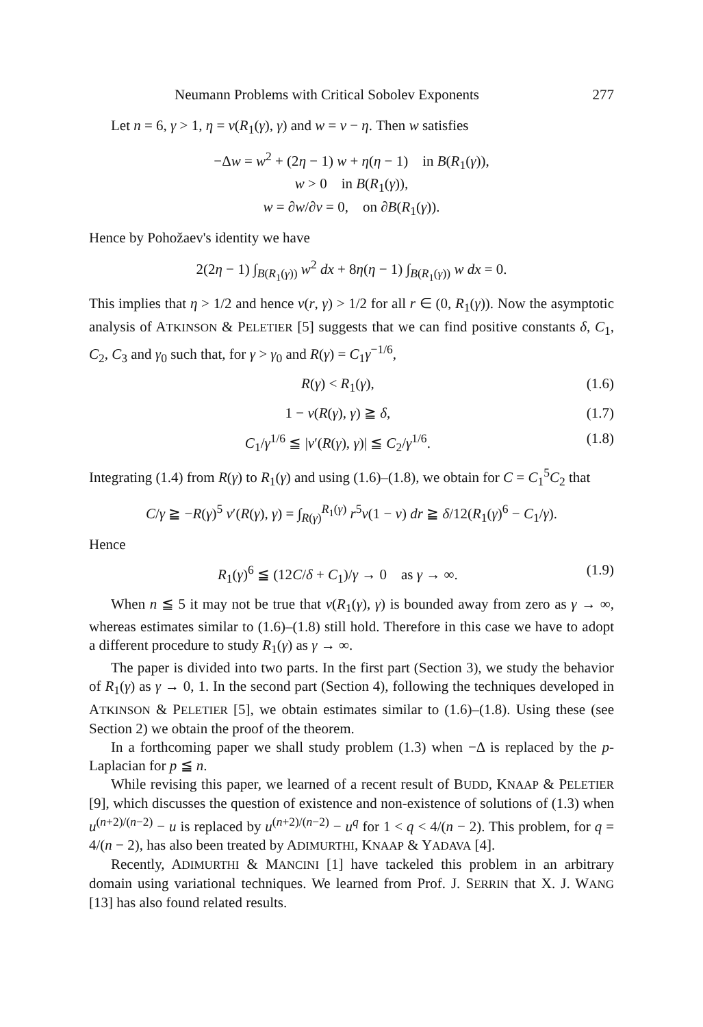Neumann Problems with Critical Sobolev Exponents 277
Let n = 6, γ > 1, η = v(R<sub>1</sub>(γ), γ) and w = v − η. Then w satisfies
−Δw = w<sup>2</sup> + (2η − 1) w + η(η − 1) in B(R<sub>1</sub>(γ)),
w > 0 in B(R<sub>1</sub>(γ)),
w = ∂w/∂ν = 0, on ∂B(R<sub>1</sub>(γ)).
Hence by Pohožaev's identity we have
2(2η − 1) ∫<sub>B(R<sub>1</sub>(γ))</sub> w<sup>2</sup> dx + 8η(η − 1) ∫<sub>B(R<sub>1</sub>(γ))</sub> w dx = 0.
This implies that η > 1/2 and hence v(r, γ) > 1/2 for all r ∈ (0, R<sub>1</sub>(γ)). Now the asymptotic analysis of ATKINSON & PELETIER [5] suggests that we can find positive constants δ, C<sub>1</sub>, C<sub>2</sub>, C<sub>3</sub> and γ<sub>0</sub> such that, for γ > γ<sub>0</sub> and R(γ) = C<sub>1</sub>γ<sup>−1/6</sup>,
R(γ) < R<sub>1</sub>(γ), (1.6)
1 − v(R(γ), γ) ≧ δ, (1.7)
C<sub>1</sub>/γ<sup>1/6</sup> ≦ |v′(R(γ), γ)| ≦ C<sub>2</sub>/γ<sup>1/6</sup>. (1.8)
Integrating (1.4) from R(γ) to R<sub>1</sub>(γ) and using (1.6)–(1.8), we obtain for C = C<sub>1</sub><sup>5</sup>C<sub>2</sub> that
C/γ ≧ −R(γ)<sup>5</sup> v′(R(γ), γ) = ∫<sub>R(γ)</sub><sup>R<sub>1</sub>(γ)</sup> r<sup>5</sup>v(1 − v) dr ≧ δ/12(R<sub>1</sub>(γ)<sup>6</sup> − C<sub>1</sub>/γ).
Hence
R<sub>1</sub>(γ)<sup>6</sup> ≦ (12C/δ + C<sub>1</sub>)/γ → 0 as γ → ∞. (1.9)
When n ≦ 5 it may not be true that v(R<sub>1</sub>(γ), γ) is bounded away from zero as γ → ∞, whereas estimates similar to (1.6)–(1.8) still hold. Therefore in this case we have to adopt a different procedure to study R<sub>1</sub>(γ) as γ → ∞.
The paper is divided into two parts. In the first part (Section 3), we study the behavior of R<sub>1</sub>(γ) as γ → 0, 1. In the second part (Section 4), following the techniques developed in ATKINSON & PELETIER [5], we obtain estimates similar to (1.6)–(1.8). Using these (see Section 2) we obtain the proof of the theorem.
In a forthcoming paper we shall study problem (1.3) when −Δ is replaced by the p-Laplacian for p ≦ n.
While revising this paper, we learned of a recent result of BUDD, KNAAP & PELETIER [9], which discusses the question of existence and non-existence of solutions of (1.3) when u<sup>(n+2)/(n−2)</sup> − u is replaced by u<sup>(n+2)/(n−2)</sup> − u<sup>q</sup> for 1 < q < 4/(n − 2). This problem, for q = 4/(n − 2), has also been treated by ADIMURTHI, KNAAP & YADAVA [4].
Recently, ADIMURTHI & MANCINI [1] have tackeled this problem in an arbitrary domain using variational techniques. We learned from Prof. J. SERRIN that X. J. WANG [13] has also found related results.